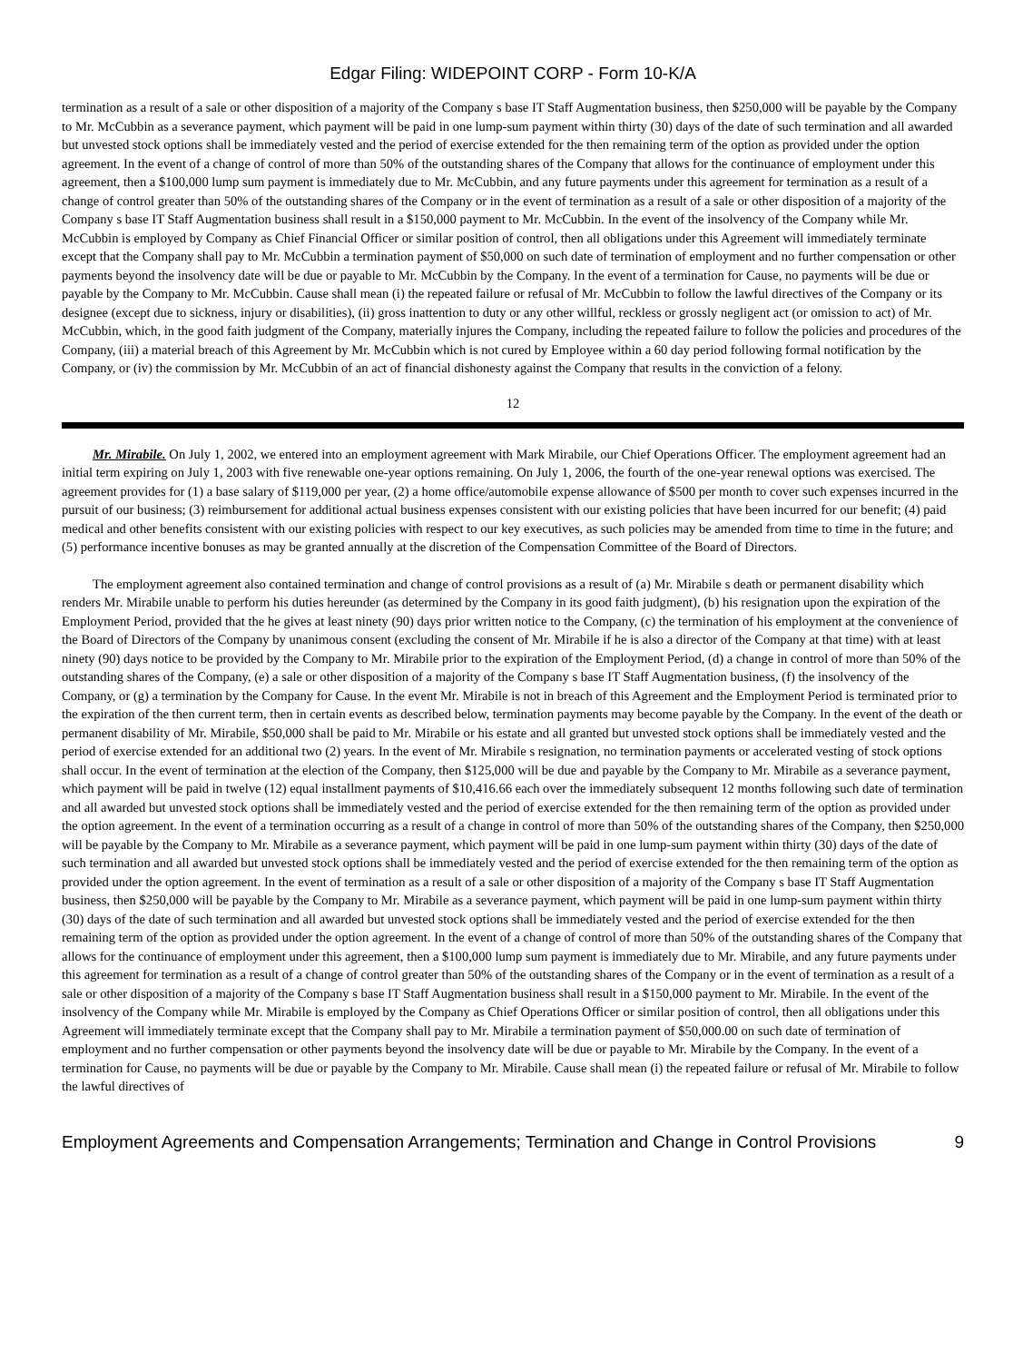Edgar Filing: WIDEPOINT CORP - Form 10-K/A
termination as a result of a sale or other disposition of a majority of the Company s base IT Staff Augmentation business, then $250,000 will be payable by the Company to Mr. McCubbin as a severance payment, which payment will be paid in one lump-sum payment within thirty (30) days of the date of such termination and all awarded but unvested stock options shall be immediately vested and the period of exercise extended for the then remaining term of the option as provided under the option agreement. In the event of a change of control of more than 50% of the outstanding shares of the Company that allows for the continuance of employment under this agreement, then a $100,000 lump sum payment is immediately due to Mr. McCubbin, and any future payments under this agreement for termination as a result of a change of control greater than 50% of the outstanding shares of the Company or in the event of termination as a result of a sale or other disposition of a majority of the Company s base IT Staff Augmentation business shall result in a $150,000 payment to Mr. McCubbin. In the event of the insolvency of the Company while Mr. McCubbin is employed by Company as Chief Financial Officer or similar position of control, then all obligations under this Agreement will immediately terminate except that the Company shall pay to Mr. McCubbin a termination payment of $50,000 on such date of termination of employment and no further compensation or other payments beyond the insolvency date will be due or payable to Mr. McCubbin by the Company. In the event of a termination for Cause, no payments will be due or payable by the Company to Mr. McCubbin. Cause shall mean (i) the repeated failure or refusal of Mr. McCubbin to follow the lawful directives of the Company or its designee (except due to sickness, injury or disabilities), (ii) gross inattention to duty or any other willful, reckless or grossly negligent act (or omission to act) of Mr. McCubbin, which, in the good faith judgment of the Company, materially injures the Company, including the repeated failure to follow the policies and procedures of the Company, (iii) a material breach of this Agreement by Mr. McCubbin which is not cured by Employee within a 60 day period following formal notification by the Company, or (iv) the commission by Mr. McCubbin of an act of financial dishonesty against the Company that results in the conviction of a felony.
12
Mr. Mirabile. On July 1, 2002, we entered into an employment agreement with Mark Mirabile, our Chief Operations Officer. The employment agreement had an initial term expiring on July 1, 2003 with five renewable one-year options remaining. On July 1, 2006, the fourth of the one-year renewal options was exercised. The agreement provides for (1) a base salary of $119,000 per year, (2) a home office/automobile expense allowance of $500 per month to cover such expenses incurred in the pursuit of our business; (3) reimbursement for additional actual business expenses consistent with our existing policies that have been incurred for our benefit; (4) paid medical and other benefits consistent with our existing policies with respect to our key executives, as such policies may be amended from time to time in the future; and (5) performance incentive bonuses as may be granted annually at the discretion of the Compensation Committee of the Board of Directors.
The employment agreement also contained termination and change of control provisions as a result of (a) Mr. Mirabile s death or permanent disability which renders Mr. Mirabile unable to perform his duties hereunder (as determined by the Company in its good faith judgment), (b) his resignation upon the expiration of the Employment Period, provided that the he gives at least ninety (90) days prior written notice to the Company, (c) the termination of his employment at the convenience of the Board of Directors of the Company by unanimous consent (excluding the consent of Mr. Mirabile if he is also a director of the Company at that time) with at least ninety (90) days notice to be provided by the Company to Mr. Mirabile prior to the expiration of the Employment Period, (d) a change in control of more than 50% of the outstanding shares of the Company, (e) a sale or other disposition of a majority of the Company s base IT Staff Augmentation business, (f) the insolvency of the Company, or (g) a termination by the Company for Cause. In the event Mr. Mirabile is not in breach of this Agreement and the Employment Period is terminated prior to the expiration of the then current term, then in certain events as described below, termination payments may become payable by the Company. In the event of the death or permanent disability of Mr. Mirabile, $50,000 shall be paid to Mr. Mirabile or his estate and all granted but unvested stock options shall be immediately vested and the period of exercise extended for an additional two (2) years. In the event of Mr. Mirabile s resignation, no termination payments or accelerated vesting of stock options shall occur. In the event of termination at the election of the Company, then $125,000 will be due and payable by the Company to Mr. Mirabile as a severance payment, which payment will be paid in twelve (12) equal installment payments of $10,416.66 each over the immediately subsequent 12 months following such date of termination and all awarded but unvested stock options shall be immediately vested and the period of exercise extended for the then remaining term of the option as provided under the option agreement. In the event of a termination occurring as a result of a change in control of more than 50% of the outstanding shares of the Company, then $250,000 will be payable by the Company to Mr. Mirabile as a severance payment, which payment will be paid in one lump-sum payment within thirty (30) days of the date of such termination and all awarded but unvested stock options shall be immediately vested and the period of exercise extended for the then remaining term of the option as provided under the option agreement. In the event of termination as a result of a sale or other disposition of a majority of the Company s base IT Staff Augmentation business, then $250,000 will be payable by the Company to Mr. Mirabile as a severance payment, which payment will be paid in one lump-sum payment within thirty (30) days of the date of such termination and all awarded but unvested stock options shall be immediately vested and the period of exercise extended for the then remaining term of the option as provided under the option agreement. In the event of a change of control of more than 50% of the outstanding shares of the Company that allows for the continuance of employment under this agreement, then a $100,000 lump sum payment is immediately due to Mr. Mirabile, and any future payments under this agreement for termination as a result of a change of control greater than 50% of the outstanding shares of the Company or in the event of termination as a result of a sale or other disposition of a majority of the Company s base IT Staff Augmentation business shall result in a $150,000 payment to Mr. Mirabile. In the event of the insolvency of the Company while Mr. Mirabile is employed by the Company as Chief Operations Officer or similar position of control, then all obligations under this Agreement will immediately terminate except that the Company shall pay to Mr. Mirabile a termination payment of $50,000.00 on such date of termination of employment and no further compensation or other payments beyond the insolvency date will be due or payable to Mr. Mirabile by the Company. In the event of a termination for Cause, no payments will be due or payable by the Company to Mr. Mirabile. Cause shall mean (i) the repeated failure or refusal of Mr. Mirabile to follow the lawful directives of
Employment Agreements and Compensation Arrangements; Termination and Change in Control Provisions 9